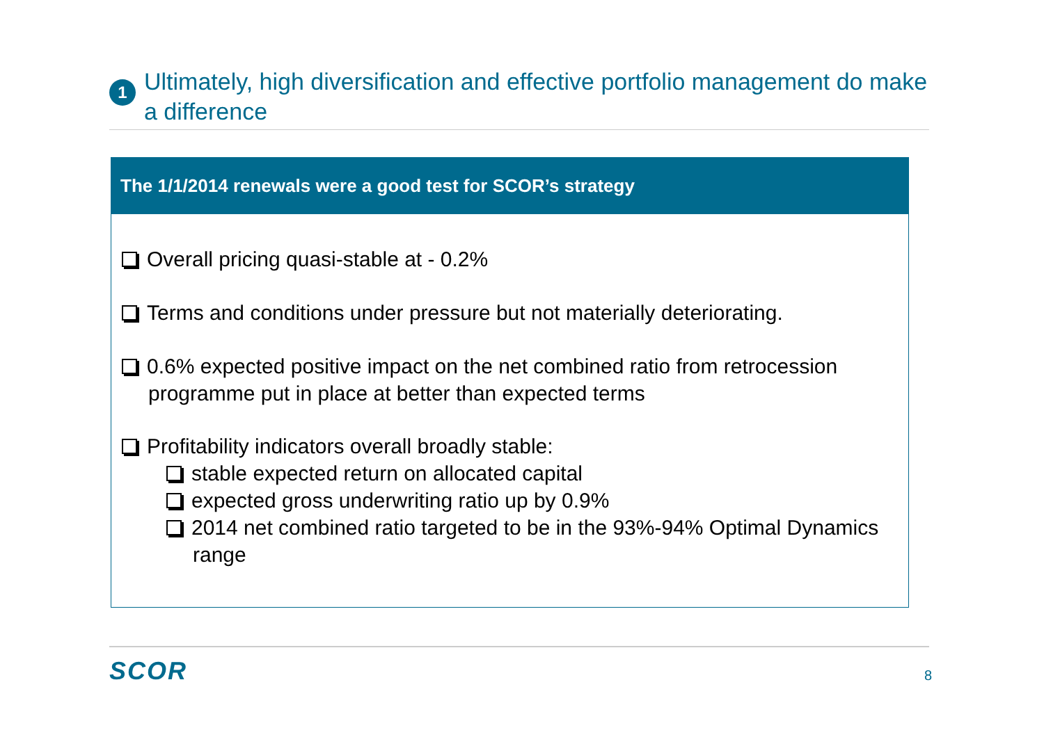1
Ultimately, high diversification and effective portfolio management do make a difference
The 1/1/2014 renewals were a good test for SCOR’s strategy
Overall pricing quasi-stable at - 0.2%
Terms and conditions under pressure but not materially deteriorating.
0.6% expected positive impact on the net combined ratio from retrocession programme put in place at better than expected terms
Profitability indicators overall broadly stable:
stable expected return on allocated capital
expected gross underwriting ratio up by 0.9%
2014 net combined ratio targeted to be in the 93%-94% Optimal Dynamics range
SCOR 8